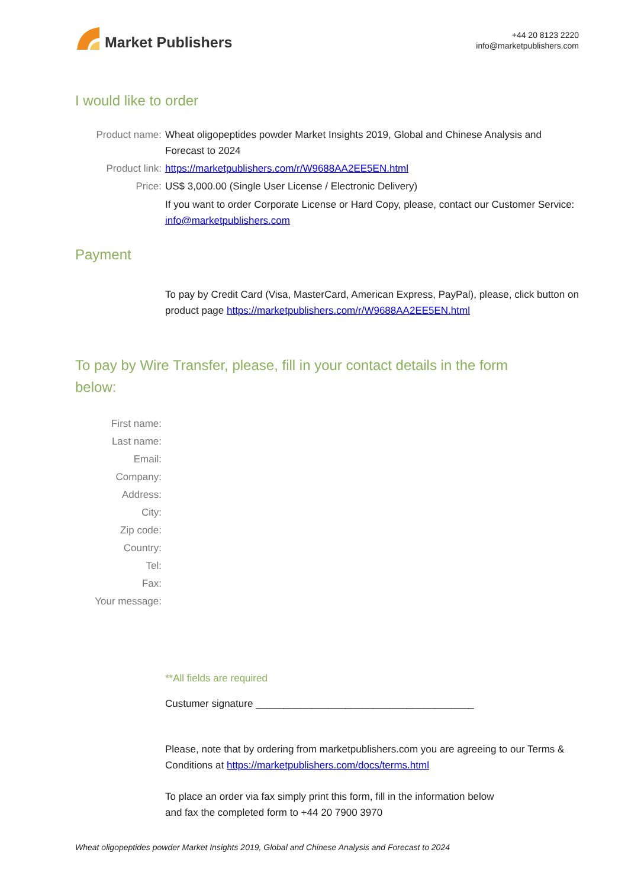Market Publishers
+44 20 8123 2220
info@marketpublishers.com
I would like to order
Product name: Wheat oligopeptides powder Market Insights 2019, Global and Chinese Analysis and Forecast to 2024
Product link: https://marketpublishers.com/r/W9688AA2EE5EN.html
Price: US$ 3,000.00 (Single User License / Electronic Delivery)
If you want to order Corporate License or Hard Copy, please, contact our Customer Service:
info@marketpublishers.com
Payment
To pay by Credit Card (Visa, MasterCard, American Express, PayPal), please, click button on product page https://marketpublishers.com/r/W9688AA2EE5EN.html
To pay by Wire Transfer, please, fill in your contact details in the form below:
First name:
Last name:
Email:
Company:
Address:
City:
Zip code:
Country:
Tel:
Fax:
Your message:
**All fields are required
Custumer signature _______________________________________
Please, note that by ordering from marketpublishers.com you are agreeing to our Terms & Conditions at https://marketpublishers.com/docs/terms.html
To place an order via fax simply print this form, fill in the information below
and fax the completed form to +44 20 7900 3970
Wheat oligopeptides powder Market Insights 2019, Global and Chinese Analysis and Forecast to 2024